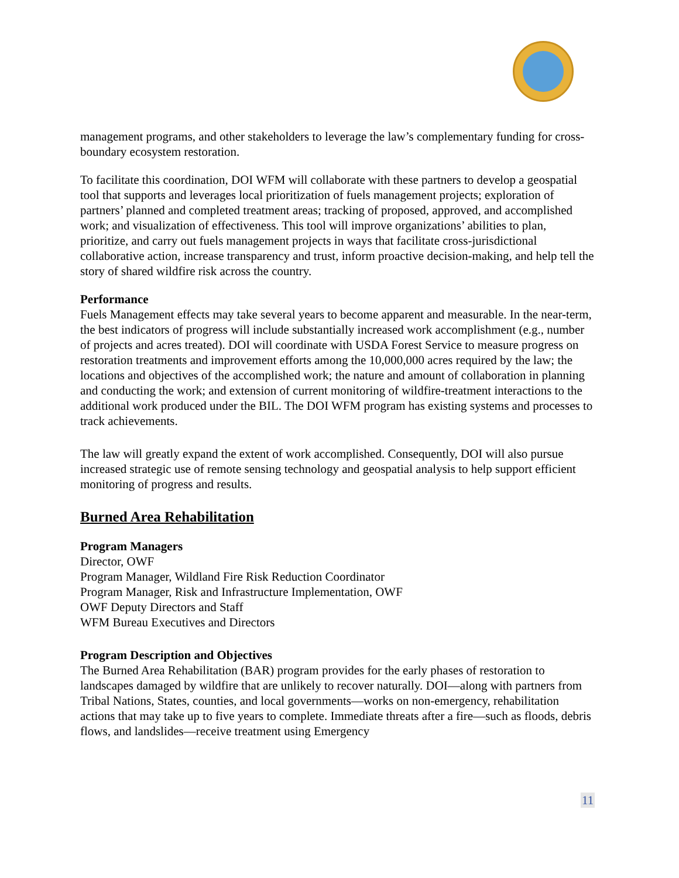management programs, and other stakeholders to leverage the law’s complementary funding for cross-boundary ecosystem restoration.
To facilitate this coordination, DOI WFM will collaborate with these partners to develop a geospatial tool that supports and leverages local prioritization of fuels management projects; exploration of partners’ planned and completed treatment areas; tracking of proposed, approved, and accomplished work; and visualization of effectiveness. This tool will improve organizations’ abilities to plan, prioritize, and carry out fuels management projects in ways that facilitate cross-jurisdictional collaborative action, increase transparency and trust, inform proactive decision-making, and help tell the story of shared wildfire risk across the country.
Performance
Fuels Management effects may take several years to become apparent and measurable. In the near-term, the best indicators of progress will include substantially increased work accomplishment (e.g., number of projects and acres treated). DOI will coordinate with USDA Forest Service to measure progress on restoration treatments and improvement efforts among the 10,000,000 acres required by the law; the locations and objectives of the accomplished work; the nature and amount of collaboration in planning and conducting the work; and extension of current monitoring of wildfire-treatment interactions to the additional work produced under the BIL. The DOI WFM program has existing systems and processes to track achievements.
The law will greatly expand the extent of work accomplished. Consequently, DOI will also pursue increased strategic use of remote sensing technology and geospatial analysis to help support efficient monitoring of progress and results.
Burned Area Rehabilitation
Program Managers
Director, OWF
Program Manager, Wildland Fire Risk Reduction Coordinator
Program Manager, Risk and Infrastructure Implementation, OWF
OWF Deputy Directors and Staff
WFM Bureau Executives and Directors
Program Description and Objectives
The Burned Area Rehabilitation (BAR) program provides for the early phases of restoration to landscapes damaged by wildfire that are unlikely to recover naturally. DOI—along with partners from Tribal Nations, States, counties, and local governments—works on non-emergency, rehabilitation actions that may take up to five years to complete. Immediate threats after a fire—such as floods, debris flows, and landslides—receive treatment using Emergency
11